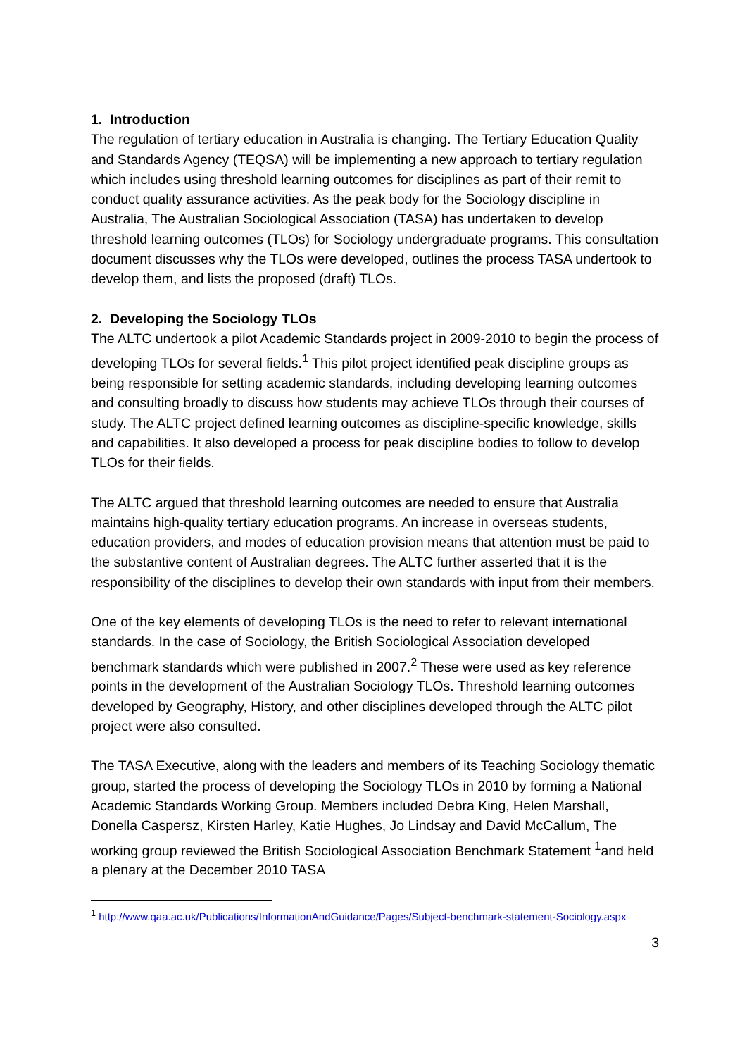1. Introduction
The regulation of tertiary education in Australia is changing. The Tertiary Education Quality and Standards Agency (TEQSA) will be implementing a new approach to tertiary regulation which includes using threshold learning outcomes for disciplines as part of their remit to conduct quality assurance activities. As the peak body for the Sociology discipline in Australia, The Australian Sociological Association (TASA) has undertaken to develop threshold learning outcomes (TLOs) for Sociology undergraduate programs. This consultation document discusses why the TLOs were developed, outlines the process TASA undertook to develop them, and lists the proposed (draft) TLOs.
2. Developing the Sociology TLOs
The ALTC undertook a pilot Academic Standards project in 2009-2010 to begin the process of developing TLOs for several fields.<sup>1</sup> This pilot project identified peak discipline groups as being responsible for setting academic standards, including developing learning outcomes and consulting broadly to discuss how students may achieve TLOs through their courses of study. The ALTC project defined learning outcomes as discipline-specific knowledge, skills and capabilities. It also developed a process for peak discipline bodies to follow to develop TLOs for their fields.
The ALTC argued that threshold learning outcomes are needed to ensure that Australia maintains high-quality tertiary education programs. An increase in overseas students, education providers, and modes of education provision means that attention must be paid to the substantive content of Australian degrees. The ALTC further asserted that it is the responsibility of the disciplines to develop their own standards with input from their members.
One of the key elements of developing TLOs is the need to refer to relevant international standards. In the case of Sociology, the British Sociological Association developed benchmark standards which were published in 2007.<sup>2</sup> These were used as key reference points in the development of the Australian Sociology TLOs. Threshold learning outcomes developed by Geography, History, and other disciplines developed through the ALTC pilot project were also consulted.
The TASA Executive, along with the leaders and members of its Teaching Sociology thematic group, started the process of developing the Sociology TLOs in 2010 by forming a National Academic Standards Working Group. Members included Debra King, Helen Marshall, Donella Caspersz, Kirsten Harley, Katie Hughes, Jo Lindsay and David McCallum, The working group reviewed the British Sociological Association Benchmark Statement <sup>1</sup>and held a plenary at the December 2010 TASA
<sup>1</sup> http://www.qaa.ac.uk/Publications/InformationAndGuidance/Pages/Subject-benchmark-statement-Sociology.aspx
3